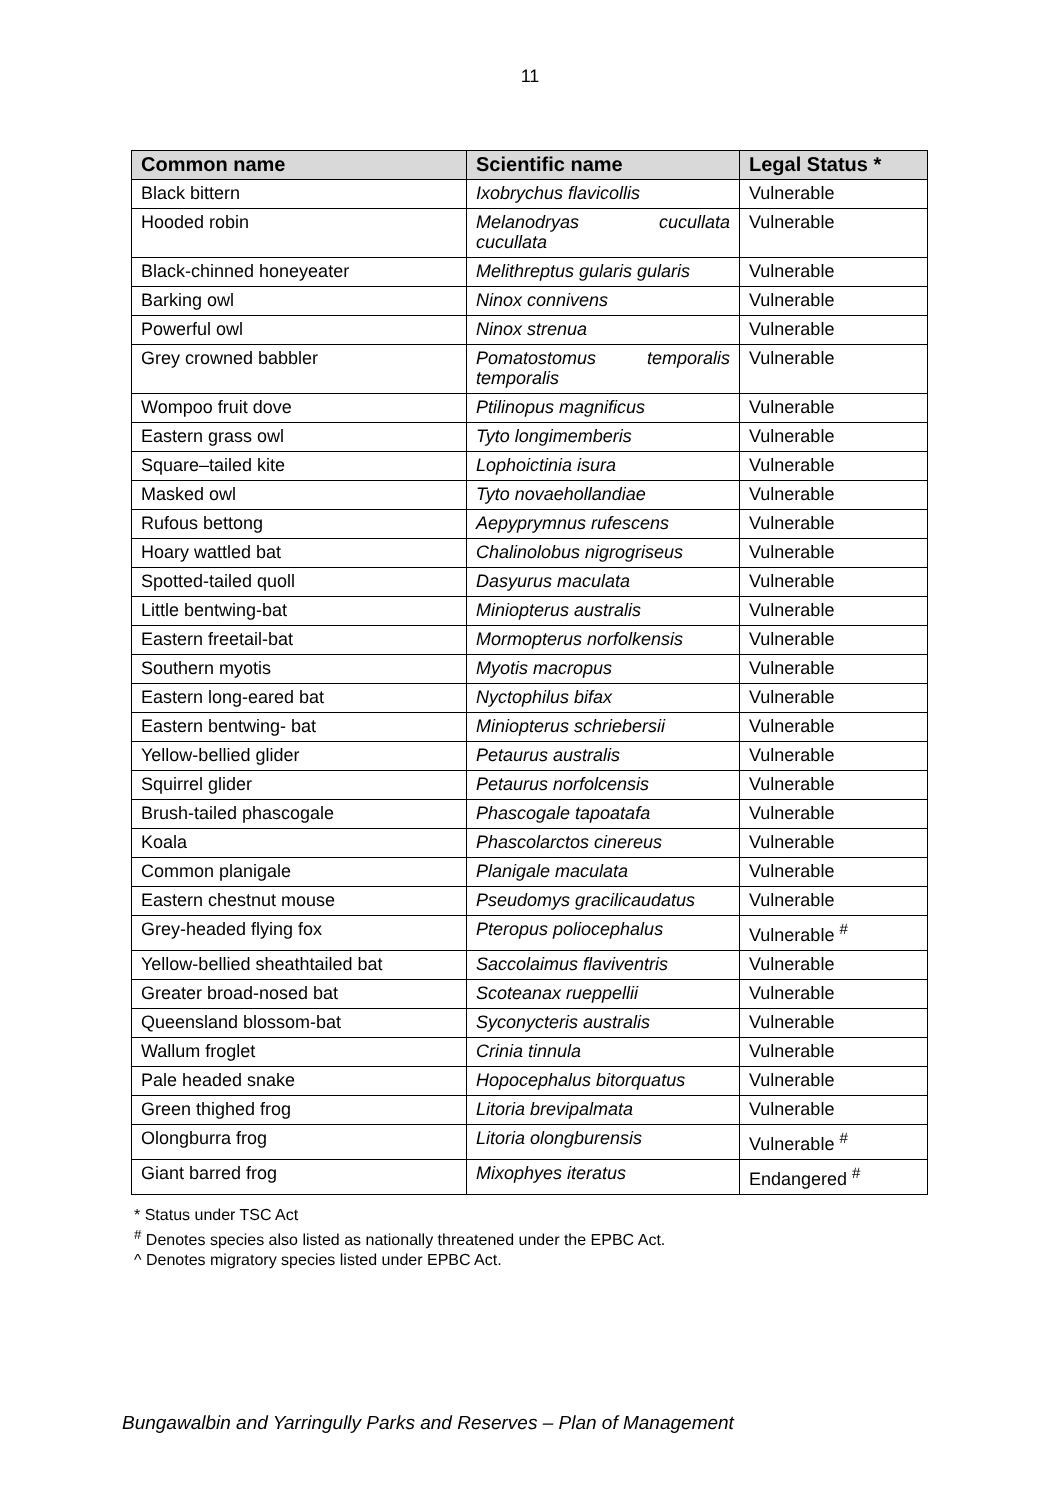11
| Common name | Scientific name | Legal Status * |
| --- | --- | --- |
| Black bittern | Ixobrychus flavicollis | Vulnerable |
| Hooded robin | Melanodryas cucullata cucullata | Vulnerable |
| Black-chinned honeyeater | Melithreptus gularis gularis | Vulnerable |
| Barking owl | Ninox connivens | Vulnerable |
| Powerful owl | Ninox strenua | Vulnerable |
| Grey crowned babbler | Pomatostomus temporalis temporalis | Vulnerable |
| Wompoo fruit dove | Ptilinopus magnificus | Vulnerable |
| Eastern grass owl | Tyto longimemberis | Vulnerable |
| Square–tailed kite | Lophoictinia isura | Vulnerable |
| Masked owl | Tyto novaehollandiae | Vulnerable |
| Rufous bettong | Aepyprymnus rufescens | Vulnerable |
| Hoary wattled bat | Chalinolobus nigrogriseus | Vulnerable |
| Spotted-tailed quoll | Dasyurus maculata | Vulnerable |
| Little bentwing-bat | Miniopterus australis | Vulnerable |
| Eastern freetail-bat | Mormopterus norfolkensis | Vulnerable |
| Southern myotis | Myotis macropus | Vulnerable |
| Eastern long-eared bat | Nyctophilus bifax | Vulnerable |
| Eastern bentwing- bat | Miniopterus schriebersii | Vulnerable |
| Yellow-bellied glider | Petaurus australis | Vulnerable |
| Squirrel glider | Petaurus norfolcensis | Vulnerable |
| Brush-tailed phascogale | Phascogale tapoatafa | Vulnerable |
| Koala | Phascolarctos cinereus | Vulnerable |
| Common planigale | Planigale maculata | Vulnerable |
| Eastern chestnut mouse | Pseudomys gracilicaudatus | Vulnerable |
| Grey-headed flying fox | Pteropus poliocephalus | Vulnerable <sup>#</sup> |
| Yellow-bellied sheathtailed bat | Saccolaimus flaviventris | Vulnerable |
| Greater broad-nosed bat | Scoteanax rueppellii | Vulnerable |
| Queensland blossom-bat | Syconycteris australis | Vulnerable |
| Wallum froglet | Crinia tinnula | Vulnerable |
| Pale headed snake | Hopocephalus bitorquatus | Vulnerable |
| Green thighed frog | Litoria brevipalmata | Vulnerable |
| Olongburra frog | Litoria olongburensis | Vulnerable <sup>#</sup> |
| Giant barred frog | Mixophyes iteratus | Endangered <sup>#</sup> |
* Status under TSC Act
<sup>#</sup> Denotes species also listed as nationally threatened under the EPBC Act.
^ Denotes migratory species listed under EPBC Act.
Bungawalbin and Yarringully Parks and Reserves – Plan of Management